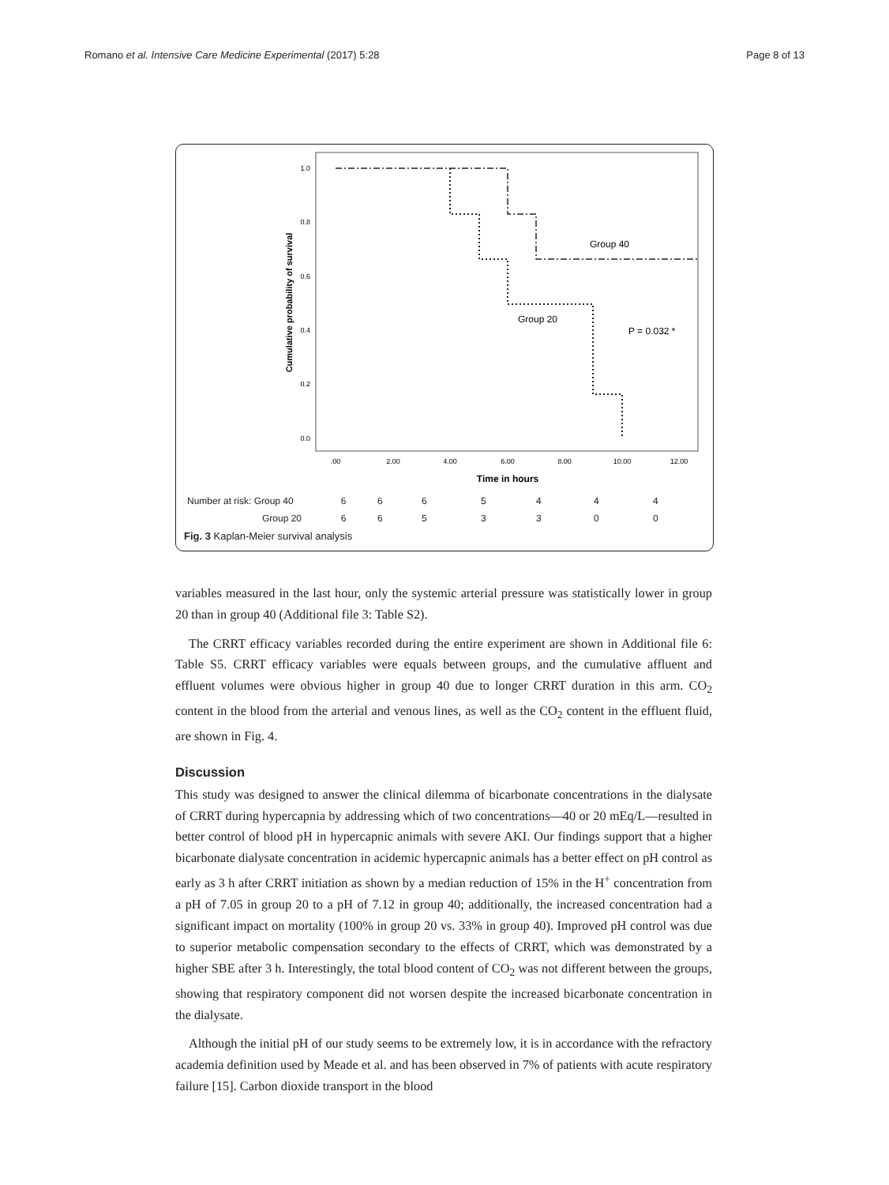Romano et al. Intensive Care Medicine Experimental (2017) 5:28 Page 8 of 13
1.0
0.8
0.6
0.4
0.2
0.0
.00
2.00
4.00
6.00
8.00
10.00
12.00
Time in hours
Cumulative probability of survival
Group 40
Group 20
P = 0.032 *
| Number at risk: Group 40 | 6 | 6 | 6 | 5 | 4 | 4 | 4 |
| Group 20 | 6 | 6 | 5 | 3 | 3 | 0 | 0 |
Fig. 3 Kaplan-Meier survival analysis
variables measured in the last hour, only the systemic arterial pressure was statistically lower in group 20 than in group 40 (Additional file 3: Table S2).
The CRRT efficacy variables recorded during the entire experiment are shown in Additional file 6: Table S5. CRRT efficacy variables were equals between groups, and the cumulative affluent and effluent volumes were obvious higher in group 40 due to longer CRRT duration in this arm. CO<sub>2</sub> content in the blood from the arterial and venous lines, as well as the CO<sub>2</sub> content in the effluent fluid, are shown in Fig. 4.
Discussion
This study was designed to answer the clinical dilemma of bicarbonate concentrations in the dialysate of CRRT during hypercapnia by addressing which of two concentrations—40 or 20 mEq/L—resulted in better control of blood pH in hypercapnic animals with severe AKI. Our findings support that a higher bicarbonate dialysate concentration in acidemic hypercapnic animals has a better effect on pH control as early as 3 h after CRRT initiation as shown by a median reduction of 15% in the H<sup>+</sup> concentration from a pH of 7.05 in group 20 to a pH of 7.12 in group 40; additionally, the increased concentration had a significant impact on mortality (100% in group 20 vs. 33% in group 40). Improved pH control was due to superior metabolic compensation secondary to the effects of CRRT, which was demonstrated by a higher SBE after 3 h. Interestingly, the total blood content of CO<sub>2</sub> was not different between the groups, showing that respiratory component did not worsen despite the increased bicarbonate concentration in the dialysate.
Although the initial pH of our study seems to be extremely low, it is in accordance with the refractory academia definition used by Meade et al. and has been observed in 7% of patients with acute respiratory failure [15]. Carbon dioxide transport in the blood